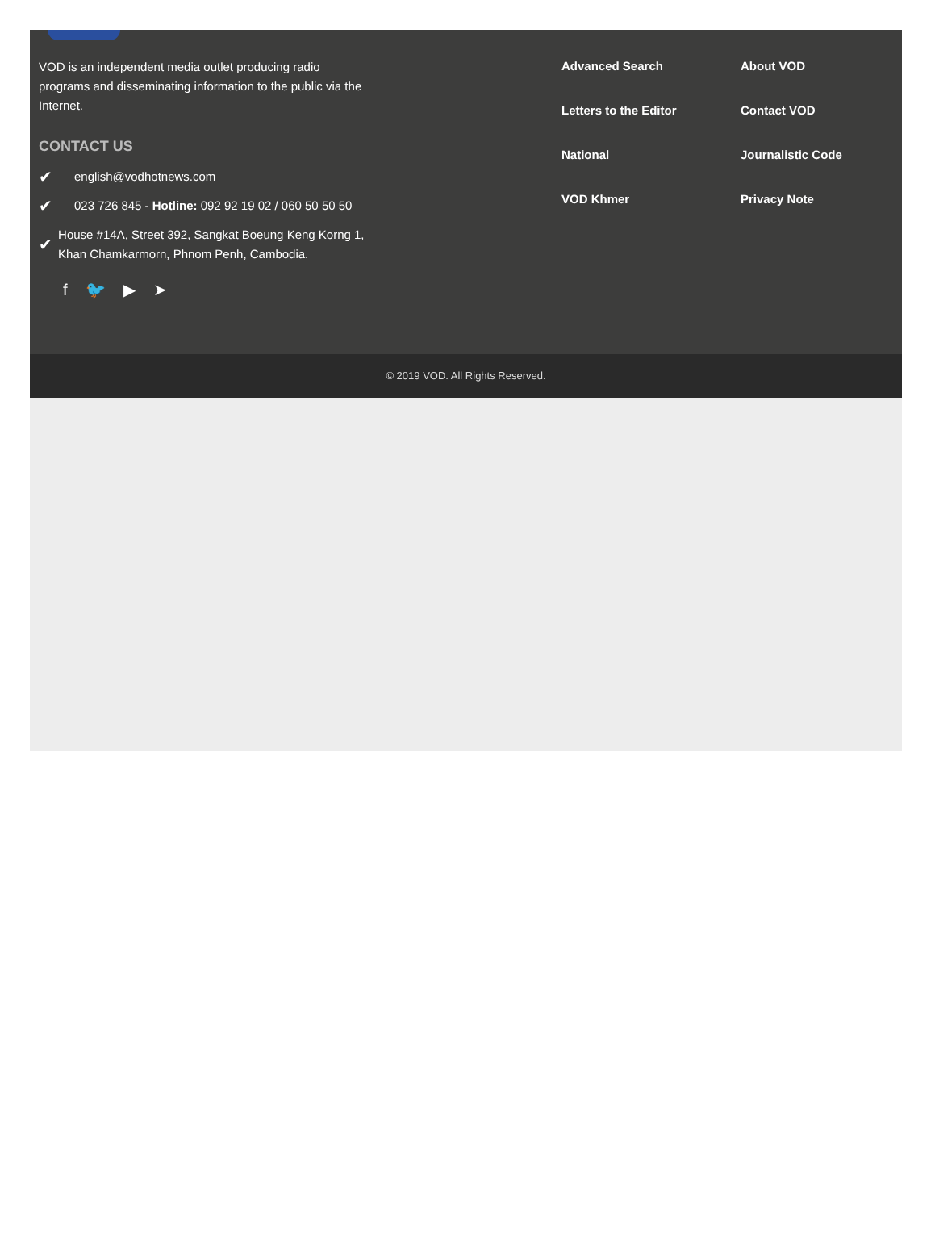VOD is an independent media outlet producing radio programs and disseminating information to the public via the Internet.
CONTACT US
✔ english@vodhotnews.com
✔ 023 726 845 - Hotline: 092 92 19 02 / 060 50 50 50
✔ House #14A, Street 392, Sangkat Boeung Keng Korng 1, Khan Chamkarmorn, Phnom Penh, Cambodia.
f 🐦 ▶ ➤
Advanced Search About VOD Letters to the Editor Contact VOD National Journalistic Code VOD Khmer Privacy Note
© 2019 VOD. All Rights Reserved.